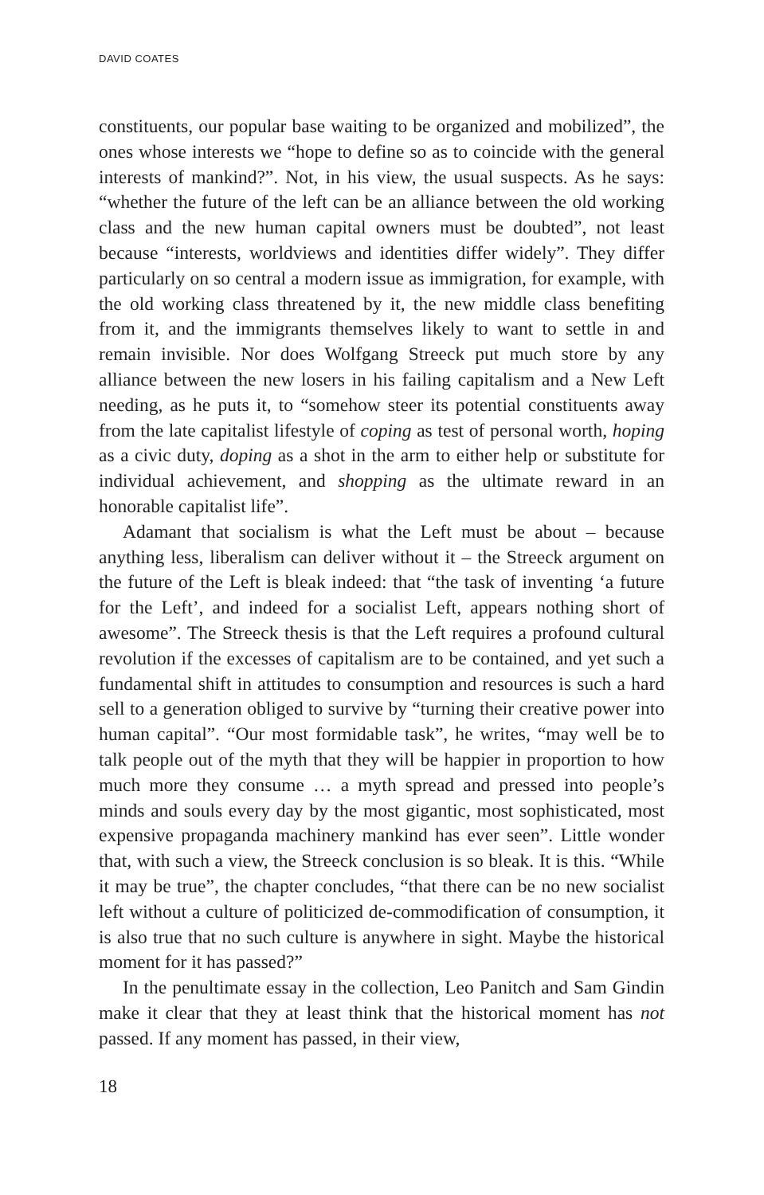DAVID COATES
constituents, our popular base waiting to be organized and mobilized”, the ones whose interests we “hope to define so as to coincide with the general interests of mankind?”. Not, in his view, the usual suspects. As he says: “whether the future of the left can be an alliance between the old working class and the new human capital owners must be doubted”, not least because “interests, worldviews and identities differ widely”. They differ particularly on so central a modern issue as immigration, for example, with the old working class threatened by it, the new middle class benefiting from it, and the immigrants themselves likely to want to settle in and remain invisible. Nor does Wolfgang Streeck put much store by any alliance between the new losers in his failing capitalism and a New Left needing, as he puts it, to “somehow steer its potential constituents away from the late capitalist lifestyle of coping as test of personal worth, hoping as a civic duty, doping as a shot in the arm to either help or substitute for individual achievement, and shopping as the ultimate reward in an honorable capitalist life”.
Adamant that socialism is what the Left must be about – because anything less, liberalism can deliver without it – the Streeck argument on the future of the Left is bleak indeed: that “the task of inventing ‘a future for the Left’, and indeed for a socialist Left, appears nothing short of awesome”. The Streeck thesis is that the Left requires a profound cultural revolution if the excesses of capitalism are to be contained, and yet such a fundamental shift in attitudes to consumption and resources is such a hard sell to a generation obliged to survive by “turning their creative power into human capital”. “Our most formidable task”, he writes, “may well be to talk people out of the myth that they will be happier in proportion to how much more they consume … a myth spread and pressed into people’s minds and souls every day by the most gigantic, most sophisticated, most expensive propaganda machinery mankind has ever seen”. Little wonder that, with such a view, the Streeck conclusion is so bleak. It is this. “While it may be true”, the chapter concludes, “that there can be no new socialist left without a culture of politicized de-commodification of consumption, it is also true that no such culture is anywhere in sight. Maybe the historical moment for it has passed?”
In the penultimate essay in the collection, Leo Panitch and Sam Gindin make it clear that they at least think that the historical moment has not passed. If any moment has passed, in their view,
18